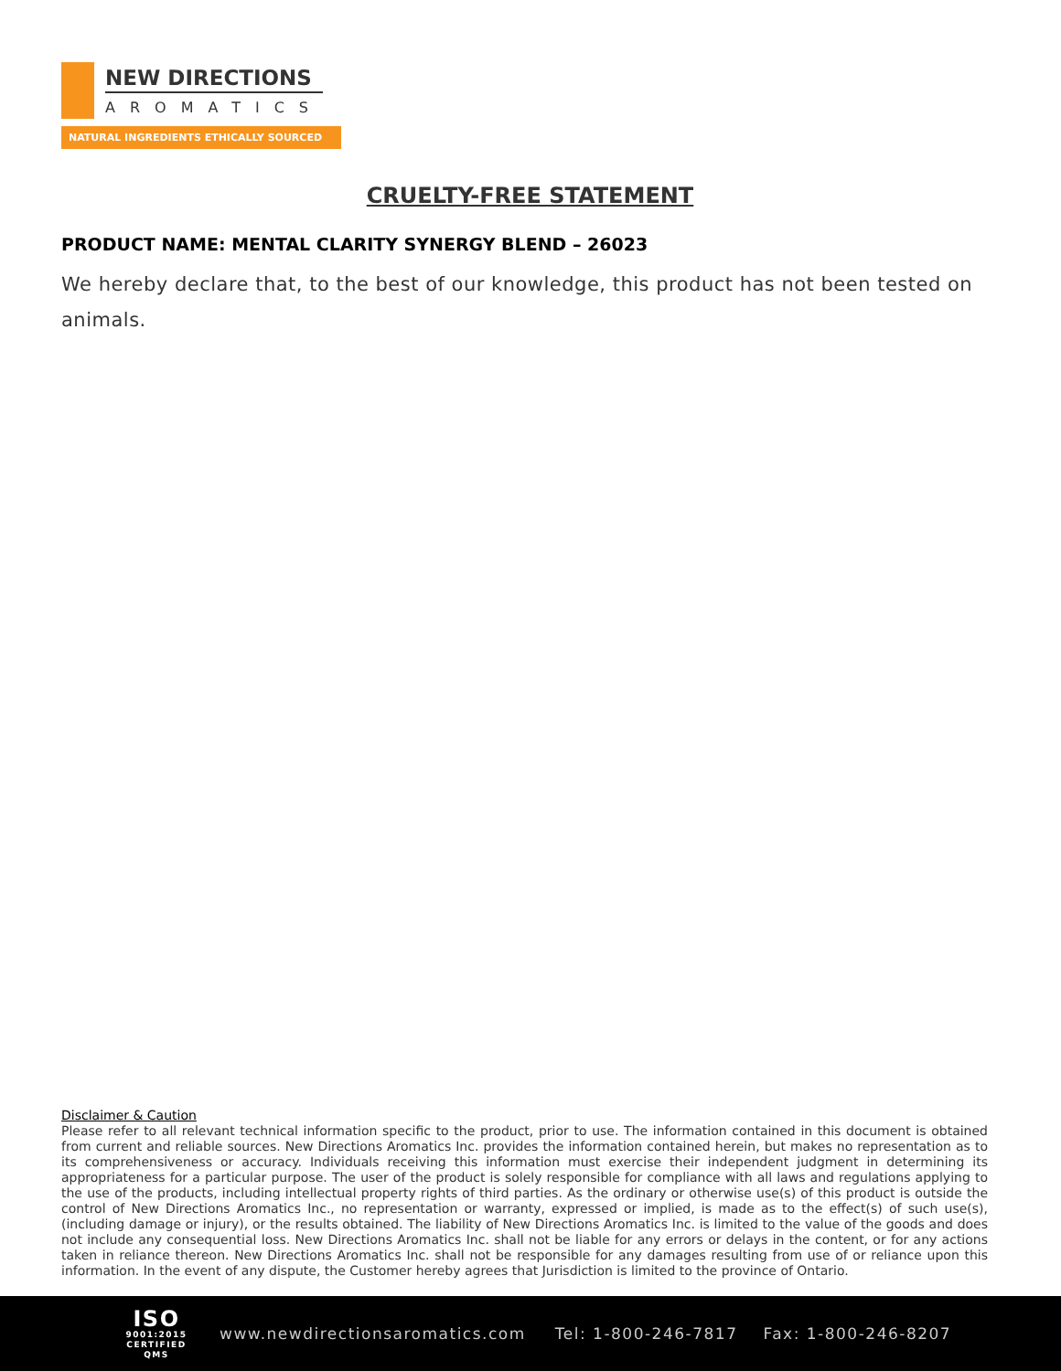NEW DIRECTIONS
AROMATICS
NATURAL INGREDIENTS ETHICALLY SOURCED
CRUELTY-FREE STATEMENT
PRODUCT NAME: MENTAL CLARITY SYNERGY BLEND – 26023
We hereby declare that, to the best of our knowledge, this product has not been tested on animals.
Disclaimer & Caution
Please refer to all relevant technical information specific to the product, prior to use. The information contained in this document is obtained from current and reliable sources. New Directions Aromatics Inc. provides the information contained herein, but makes no representation as to its comprehensiveness or accuracy. Individuals receiving this information must exercise their independent judgment in determining its appropriateness for a particular purpose. The user of the product is solely responsible for compliance with all laws and regulations applying to the use of the products, including intellectual property rights of third parties. As the ordinary or otherwise use(s) of this product is outside the control of New Directions Aromatics Inc., no representation or warranty, expressed or implied, is made as to the effect(s) of such use(s), (including damage or injury), or the results obtained. The liability of New Directions Aromatics Inc. is limited to the value of the goods and does not include any consequential loss. New Directions Aromatics Inc. shall not be liable for any errors or delays in the content, or for any actions taken in reliance thereon. New Directions Aromatics Inc. shall not be responsible for any damages resulting from use of or reliance upon this information. In the event of any dispute, the Customer hereby agrees that Jurisdiction is limited to the province of Ontario.
ISO
9001:2015
CERTIFIED QMS
www.newdirectionsaromatics.com Tel: 1-800-246-7817 Fax: 1-800-246-8207